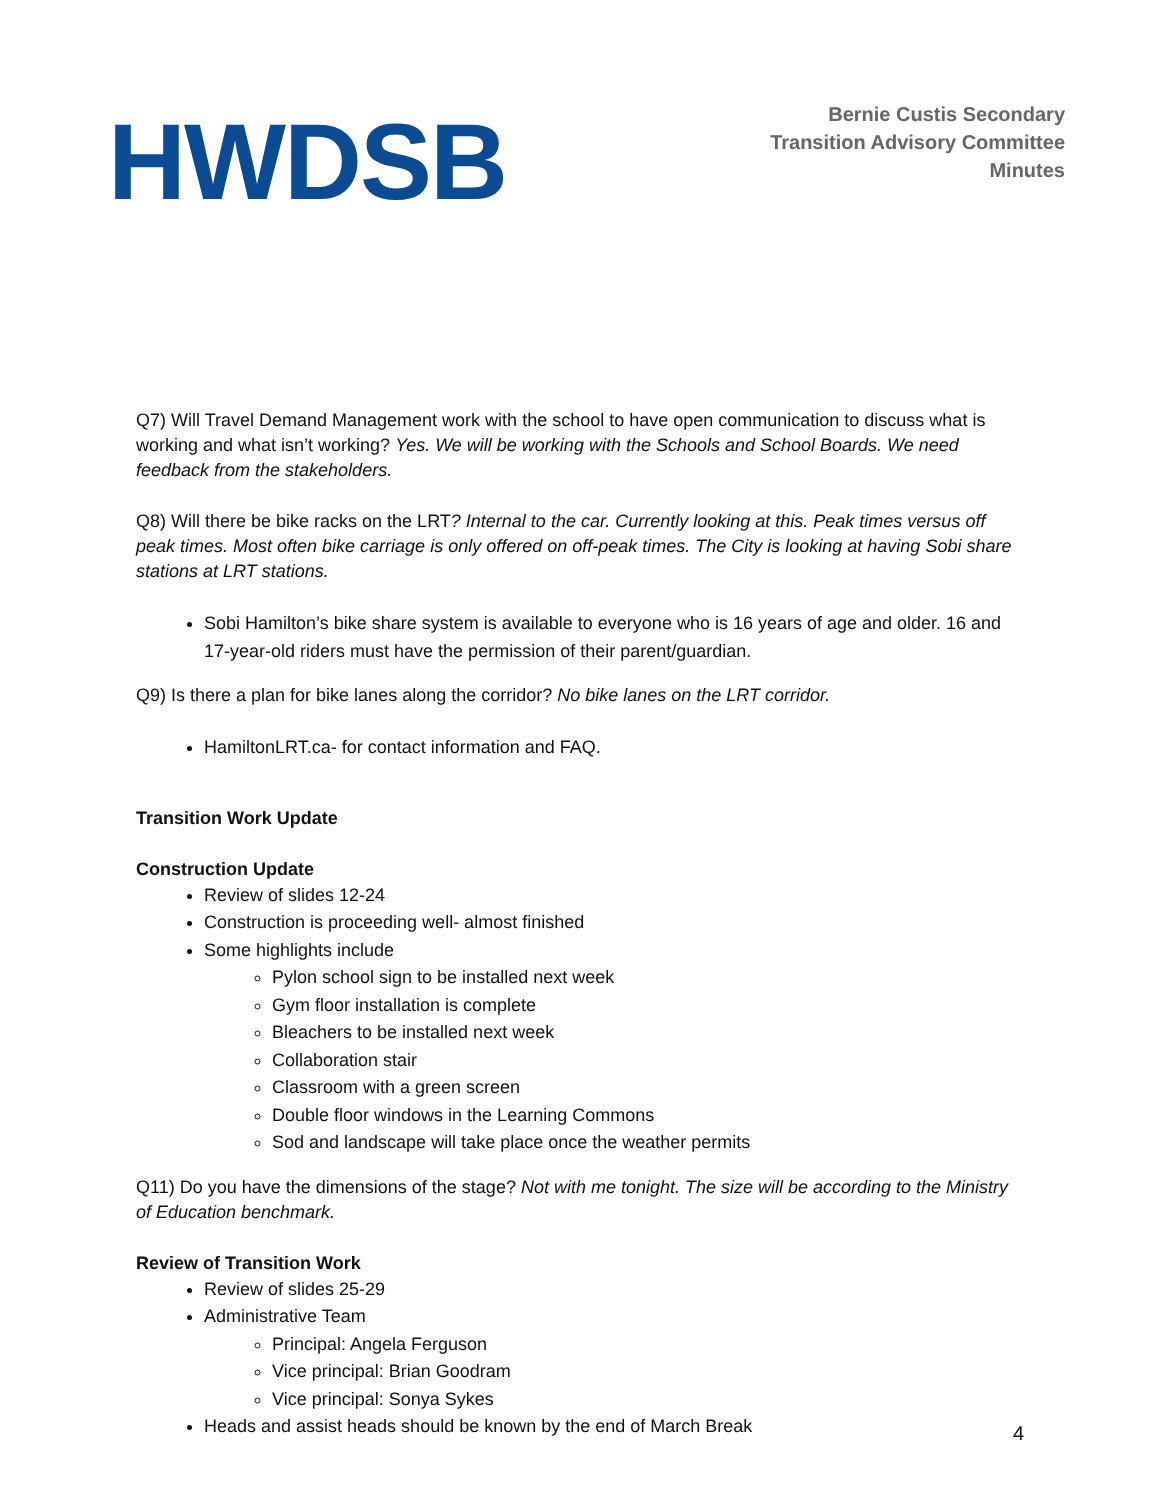HWDSB
Bernie Custis Secondary
Transition Advisory Committee
Minutes
Q7) Will Travel Demand Management work with the school to have open communication to discuss what is working and what isn’t working? Yes. We will be working with the Schools and School Boards. We need feedback from the stakeholders.
Q8) Will there be bike racks on the LRT? Internal to the car. Currently looking at this. Peak times versus off peak times. Most often bike carriage is only offered on off-peak times. The City is looking at having Sobi share stations at LRT stations.
Sobi Hamilton’s bike share system is available to everyone who is 16 years of age and older. 16 and 17-year-old riders must have the permission of their parent/guardian.
Q9) Is there a plan for bike lanes along the corridor? No bike lanes on the LRT corridor.
HamiltonLRT.ca- for contact information and FAQ.
Transition Work Update
Construction Update
Review of slides 12-24
Construction is proceeding well- almost finished
Some highlights include
Pylon school sign to be installed next week
Gym floor installation is complete
Bleachers to be installed next week
Collaboration stair
Classroom with a green screen
Double floor windows in the Learning Commons
Sod and landscape will take place once the weather permits
Q11) Do you have the dimensions of the stage? Not with me tonight. The size will be according to the Ministry of Education benchmark.
Review of Transition Work
Review of slides 25-29
Administrative Team
Principal: Angela Ferguson
Vice principal: Brian Goodram
Vice principal: Sonya Sykes
Heads and assist heads should be known by the end of March Break
4